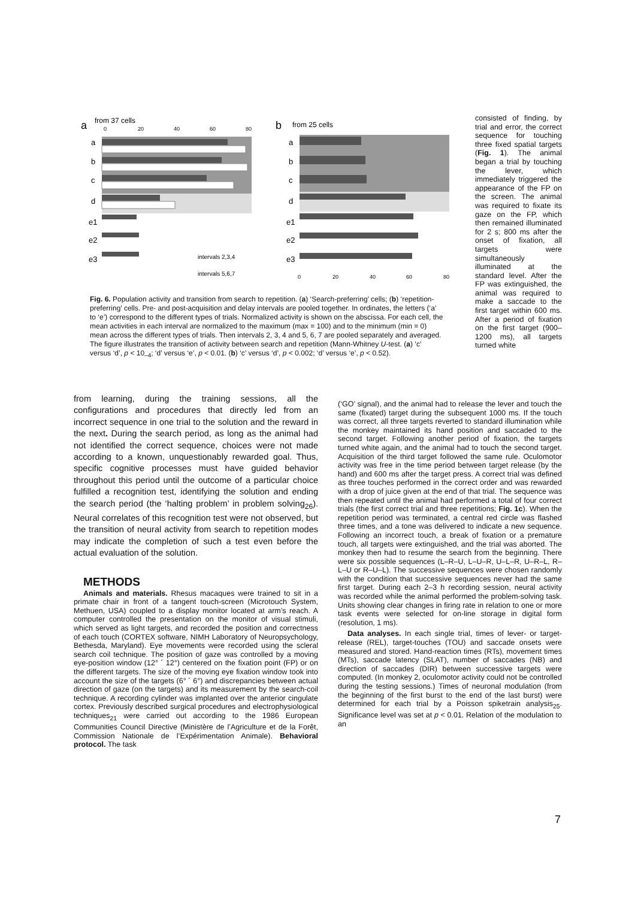a
from 37 cells
a
b
c
d
e1
e2
e3
intervals 2,3,4
intervals 5,6,7
b
from 25 cells
a
b
c
d
e1
e2
e3
0
20
40
60
80
0
20
40
60
80
Fig. 6. Population activity and transition from search to repetition. (a) ‘Search-preferring’ cells; (b) ‘repetition-preferring’ cells. Pre- and post-acquisition and delay intervals are pooled together. In ordinates, the letters (‘a’ to ‘e’) correspond to the different types of trials. Normalized activity is shown on the abscissa. For each cell, the mean activities in each interval are normalized to the maximum (max = 100) and to the minimum (min = 0) mean across the different types of trials. Then intervals 2, 3, 4 and 5, 6, 7 are pooled separately and averaged. The figure illustrates the transition of activity between search and repetition (Mann-Whitney U-test. (a) ‘c’ versus ‘d’, p < 10<sub>–4</sub>; ‘d’ versus ‘e’, p < 0.01. (b) ‘c’ versus ‘d’, p < 0.002; ‘d’ versus ‘e’, p < 0.52).
consisted of finding, by trial and error, the correct sequence for touching three fixed spatial targets (Fig. 1). The animal began a trial by touching the lever, which immediately triggered the appearance of the FP on the screen. The animal was required to fixate its gaze on the FP, which then remained illuminated for 2 s; 800 ms after the onset of fixation, all targets were simultaneously illuminated at the standard level. After the FP was extinguished, the animal was required to make a saccade to the first target within 600 ms. After a period of fixation on the first target (900–1200 ms), all targets turned white
from learning, during the training sessions, all the configurations and procedures that directly led from an incorrect sequence in one trial to the solution and the reward in the next. During the search period, as long as the animal had not identified the correct sequence, choices were not made according to a known, unquestionably rewarded goal. Thus, specific cognitive processes must have guided behavior throughout this period until the outcome of a particular choice fulfilled a recognition test, identifying the solution and ending the search period (the ‘halting problem’ in problem solving<sub>26</sub>). Neural correlates of this recognition test were not observed, but the transition of neural activity from search to repetition modes may indicate the completion of such a test even before the actual evaluation of the solution.
METHODS
Animals and materials. Rhesus macaques were trained to sit in a primate chair in front of a tangent touch-screen (Microtouch System, Methuen, USA) coupled to a display monitor located at arm’s reach. A computer controlled the presentation on the monitor of visual stimuli, which served as light targets, and recorded the position and correctness of each touch (CORTEX software, NIMH Laboratory of Neuropsychology, Bethesda, Maryland). Eye movements were recorded using the scleral search coil technique. The position of gaze was controlled by a moving eye-position window (12° ´ 12°) centered on the fixation point (FP) or on the different targets. The size of the moving eye fixation window took into account the size of the targets (6° ´ 6°) and discrepancies between actual direction of gaze (on the targets) and its measurement by the search-coil technique. A recording cylinder was implanted over the anterior cingulate cortex. Previously described surgical procedures and electrophysiological techniques<sub>21</sub> were carried out according to the 1986 European Communities Council Directive (Ministère de l’Agriculture et de la Forêt, Commission Nationale de l’Expérimentation Animale). Behavioral protocol. The task
(‘GO’ signal), and the animal had to release the lever and touch the same (fixated) target during the subsequent 1000 ms. If the touch was correct, all three targets reverted to standard illumination while the monkey maintained its hand position and saccaded to the second target. Following another period of fixation, the targets turned white again, and the animal had to touch the second target. Acquisition of the third target followed the same rule. Oculomotor activity was free in the time period between target release (by the hand) and 600 ms after the target press. A correct trial was defined as three touches performed in the correct order and was rewarded with a drop of juice given at the end of that trial. The sequence was then repeated until the animal had performed a total of four correct trials (the first correct trial and three repetitions; Fig. 1c). When the repetition period was terminated, a central red circle was flashed three times, and a tone was delivered to indicate a new sequence. Following an incorrect touch, a break of fixation or a premature touch, all targets were extinguished, and the trial was aborted. The monkey then had to resume the search from the beginning. There were six possible sequences (L–R–U, L–U–R, U–L–R, U–R–L, R–L–U or R–U–L). The successive sequences were chosen randomly with the condition that successive sequences never had the same first target. During each 2–3 h recording session, neural activity was recorded while the animal performed the problem-solving task. Units showing clear changes in firing rate in relation to one or more task events were selected for on-line storage in digital form (resolution, 1 ms).
Data analyses. In each single trial, times of lever- or target-release (REL), target-touches (TOU) and saccade onsets were measured and stored. Hand-reaction times (RTs), movement times (MTs), saccade latency (SLAT), number of saccades (NB) and direction of saccades (DIR) between successive targets were computed. (In monkey 2, oculomotor activity could not be controlled during the testing sessions.) Times of neuronal modulation (from the beginning of the first burst to the end of the last burst) were determined for each trial by a Poisson spiketrain analysis<sub>25</sub>. Significance level was set at p < 0.01. Relation of the modulation to an
7